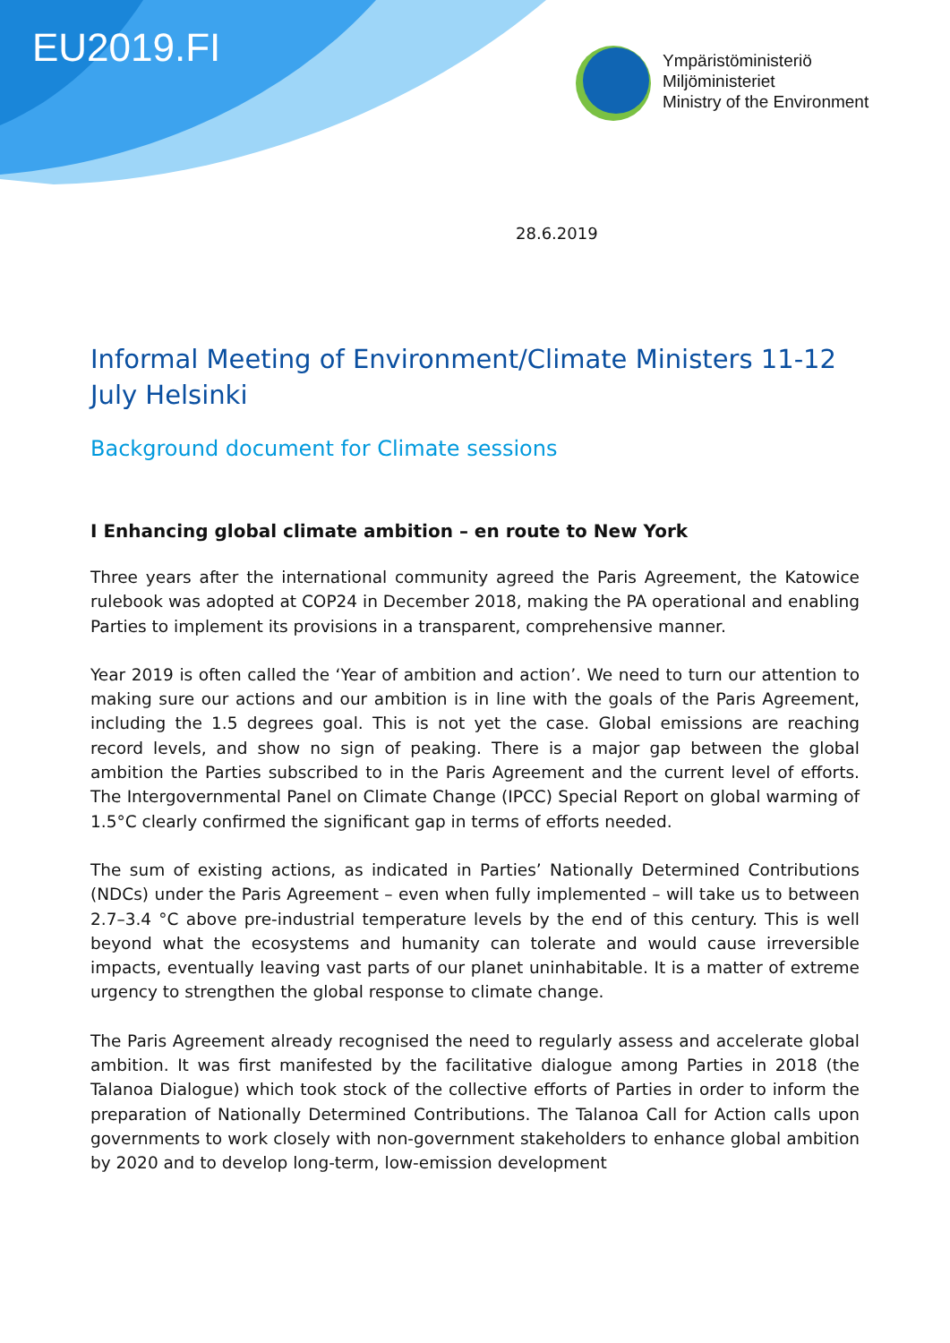EU2019.FI
Ympäristöministeriö
Miljöministeriet
Ministry of the Environment
28.6.2019
Informal Meeting of Environment/Climate Ministers 11-12 July Helsinki
Background document for Climate sessions
I Enhancing global climate ambition – en route to New York
Three years after the international community agreed the Paris Agreement, the Katowice rulebook was adopted at COP24 in December 2018, making the PA operational and enabling Parties to implement its provisions in a transparent, comprehensive manner.
Year 2019 is often called the ‘Year of ambition and action’. We need to turn our attention to making sure our actions and our ambition is in line with the goals of the Paris Agreement, including the 1.5 degrees goal. This is not yet the case. Global emissions are reaching record levels, and show no sign of peaking. There is a major gap between the global ambition the Parties subscribed to in the Paris Agreement and the current level of efforts. The Intergovernmental Panel on Climate Change (IPCC) Special Report on global warming of 1.5°C clearly confirmed the significant gap in terms of efforts needed.
The sum of existing actions, as indicated in Parties’ Nationally Determined Contributions (NDCs) under the Paris Agreement – even when fully implemented – will take us to between 2.7–3.4 °C above pre-industrial temperature levels by the end of this century. This is well beyond what the ecosystems and humanity can tolerate and would cause irreversible impacts, eventually leaving vast parts of our planet uninhabitable. It is a matter of extreme urgency to strengthen the global response to climate change.
The Paris Agreement already recognised the need to regularly assess and accelerate global ambition. It was first manifested by the facilitative dialogue among Parties in 2018 (the Talanoa Dialogue) which took stock of the collective efforts of Parties in order to inform the preparation of Nationally Determined Contributions. The Talanoa Call for Action calls upon governments to work closely with non-government stakeholders to enhance global ambition by 2020 and to develop long-term, low-emission development